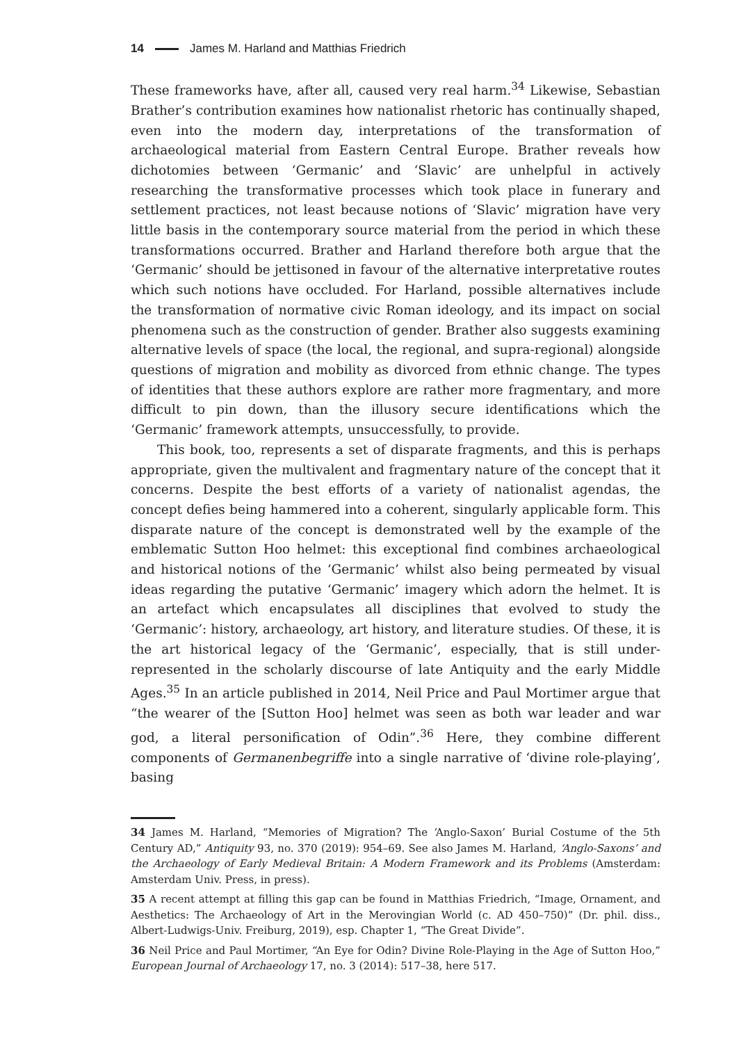14 James M. Harland and Matthias Friedrich
These frameworks have, after all, caused very real harm.<sup>34</sup> Likewise, Sebastian Brather’s contribution examines how nationalist rhetoric has continually shaped, even into the modern day, interpretations of the transformation of archaeological material from Eastern Central Europe. Brather reveals how dichotomies between ‘Germanic’ and ‘Slavic’ are unhelpful in actively researching the transformative processes which took place in funerary and settlement practices, not least because notions of ‘Slavic’ migration have very little basis in the contemporary source material from the period in which these transformations occurred. Brather and Harland therefore both argue that the ‘Germanic’ should be jettisoned in favour of the alternative interpretative routes which such notions have occluded. For Harland, possible alternatives include the transformation of normative civic Roman ideology, and its impact on social phenomena such as the construction of gender. Brather also suggests examining alternative levels of space (the local, the regional, and supra-regional) alongside questions of migration and mobility as divorced from ethnic change. The types of identities that these authors explore are rather more fragmentary, and more difficult to pin down, than the illusory secure identifications which the ‘Germanic’ framework attempts, unsuccessfully, to provide.
This book, too, represents a set of disparate fragments, and this is perhaps appropriate, given the multivalent and fragmentary nature of the concept that it concerns. Despite the best efforts of a variety of nationalist agendas, the concept defies being hammered into a coherent, singularly applicable form. This disparate nature of the concept is demonstrated well by the example of the emblematic Sutton Hoo helmet: this exceptional find combines archaeological and historical notions of the ‘Germanic’ whilst also being permeated by visual ideas regarding the putative ‘Germanic’ imagery which adorn the helmet. It is an artefact which encapsulates all disciplines that evolved to study the ‘Germanic’: history, archaeology, art history, and literature studies. Of these, it is the art historical legacy of the ‘Germanic’, especially, that is still under-represented in the scholarly discourse of late Antiquity and the early Middle Ages.<sup>35</sup> In an article published in 2014, Neil Price and Paul Mortimer argue that “the wearer of the [Sutton Hoo] helmet was seen as both war leader and war god, a literal personification of Odin”.<sup>36</sup> Here, they combine different components of Germanenbegriffe into a single narrative of ‘divine role-playing’, basing
34 James M. Harland, “Memories of Migration? The ‘Anglo-Saxon’ Burial Costume of the 5th Century AD,” Antiquity 93, no. 370 (2019): 954–69. See also James M. Harland, ‘Anglo-Saxons’ and the Archaeology of Early Medieval Britain: A Modern Framework and its Problems (Amsterdam: Amsterdam Univ. Press, in press).
35 A recent attempt at filling this gap can be found in Matthias Friedrich, “Image, Ornament, and Aesthetics: The Archaeology of Art in the Merovingian World (c. AD 450–750)” (Dr. phil. diss., Albert-Ludwigs-Univ. Freiburg, 2019), esp. Chapter 1, “The Great Divide”.
36 Neil Price and Paul Mortimer, “An Eye for Odin? Divine Role-Playing in the Age of Sutton Hoo,” European Journal of Archaeology 17, no. 3 (2014): 517–38, here 517.